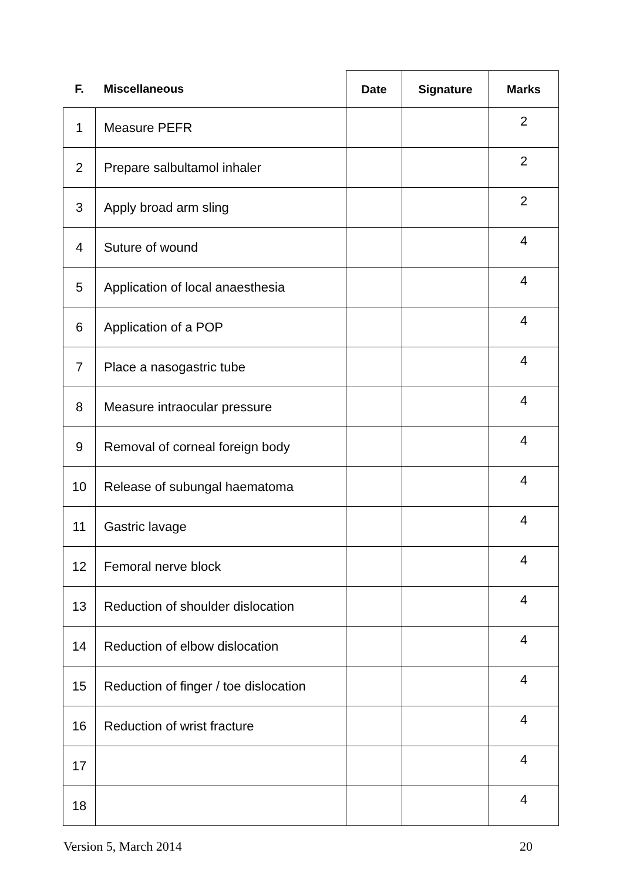| F. | Miscellaneous | Date | Signature | Marks |
| --- | --- | --- | --- | --- |
| 1 | Measure PEFR | | | 2 |
| 2 | Prepare salbultamol inhaler | | | 2 |
| 3 | Apply broad arm sling | | | 2 |
| 4 | Suture of wound | | | 4 |
| 5 | Application of local anaesthesia | | | 4 |
| 6 | Application of a POP | | | 4 |
| 7 | Place a nasogastric tube | | | 4 |
| 8 | Measure intraocular pressure | | | 4 |
| 9 | Removal of corneal foreign body | | | 4 |
| 10 | Release of subungal haematoma | | | 4 |
| 11 | Gastric lavage | | | 4 |
| 12 | Femoral nerve block | | | 4 |
| 13 | Reduction of shoulder dislocation | | | 4 |
| 14 | Reduction of elbow dislocation | | | 4 |
| 15 | Reduction of finger / toe dislocation | | | 4 |
| 16 | Reduction of wrist fracture | | | 4 |
| 17 | | | | 4 |
| 18 | | | | 4 |
Version 5, March 2014 20